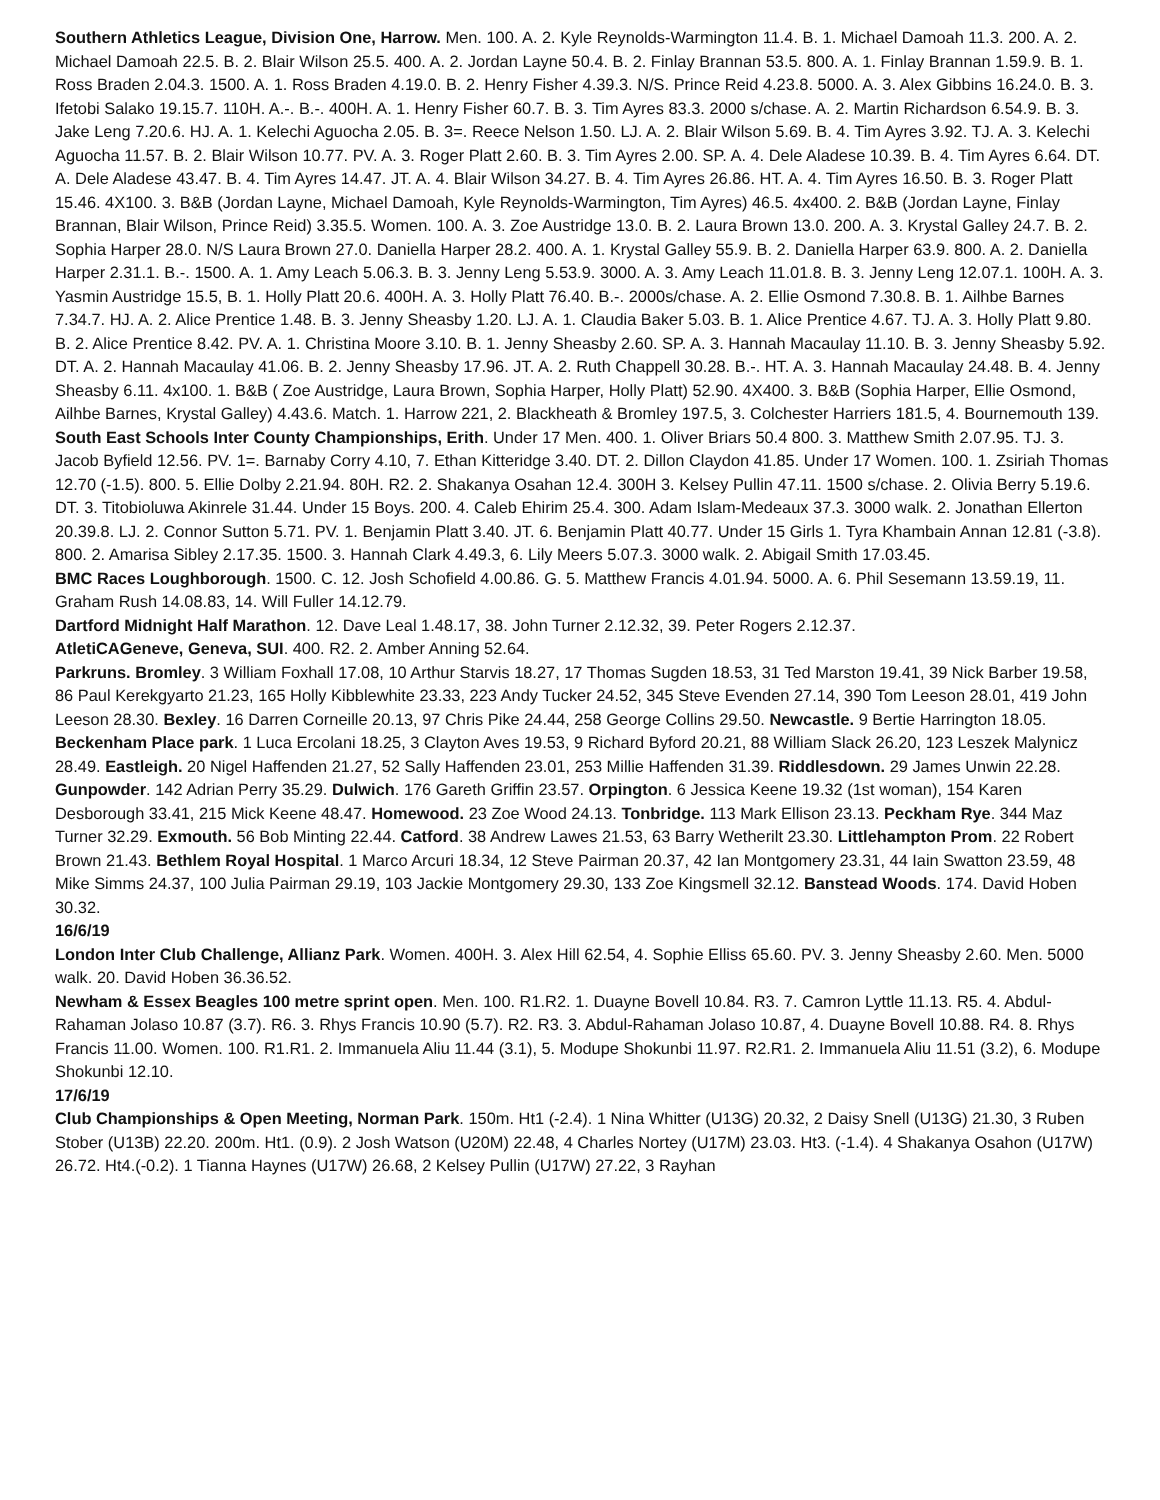Southern Athletics League, Division One, Harrow. Men. 100. A. 2. Kyle Reynolds-Warmington 11.4. B. 1. Michael Damoah 11.3. 200. A. 2. Michael Damoah 22.5. B. 2. Blair Wilson 25.5. 400. A. 2. Jordan Layne 50.4. B. 2. Finlay Brannan 53.5. 800. A. 1. Finlay Brannan 1.59.9. B. 1. Ross Braden 2.04.3. 1500. A. 1. Ross Braden 4.19.0. B. 2. Henry Fisher 4.39.3. N/S. Prince Reid 4.23.8. 5000. A. 3. Alex Gibbins 16.24.0. B. 3. Ifetobi Salako 19.15.7. 110H. A.-. B.-. 400H. A. 1. Henry Fisher 60.7. B. 3. Tim Ayres 83.3. 2000 s/chase. A. 2. Martin Richardson 6.54.9. B. 3. Jake Leng 7.20.6. HJ. A. 1. Kelechi Aguocha 2.05. B. 3=. Reece Nelson 1.50. LJ. A. 2. Blair Wilson 5.69. B. 4. Tim Ayres 3.92. TJ. A. 3. Kelechi Aguocha 11.57. B. 2. Blair Wilson 10.77. PV. A. 3. Roger Platt 2.60. B. 3. Tim Ayres 2.00. SP. A. 4. Dele Aladese 10.39. B. 4. Tim Ayres 6.64. DT. A. Dele Aladese 43.47. B. 4. Tim Ayres 14.47. JT. A. 4. Blair Wilson 34.27. B. 4. Tim Ayres 26.86. HT. A. 4. Tim Ayres 16.50. B. 3. Roger Platt 15.46. 4X100. 3. B&B (Jordan Layne, Michael Damoah, Kyle Reynolds-Warmington, Tim Ayres) 46.5. 4x400. 2. B&B (Jordan Layne, Finlay Brannan, Blair Wilson, Prince Reid) 3.35.5. Women. 100. A. 3. Zoe Austridge 13.0. B. 2. Laura Brown 13.0. 200. A. 3. Krystal Galley 24.7. B. 2. Sophia Harper 28.0. N/S Laura Brown 27.0. Daniella Harper 28.2. 400. A. 1. Krystal Galley 55.9. B. 2. Daniella Harper 63.9. 800. A. 2. Daniella Harper 2.31.1. B.-. 1500. A. 1. Amy Leach 5.06.3. B. 3. Jenny Leng 5.53.9. 3000. A. 3. Amy Leach 11.01.8. B. 3. Jenny Leng 12.07.1. 100H. A. 3. Yasmin Austridge 15.5, B. 1. Holly Platt 20.6. 400H. A. 3. Holly Platt 76.40. B.-. 2000s/chase. A. 2. Ellie Osmond 7.30.8. B. 1. Ailhbe Barnes 7.34.7. HJ. A. 2. Alice Prentice 1.48. B. 3. Jenny Sheasby 1.20. LJ. A. 1. Claudia Baker 5.03. B. 1. Alice Prentice 4.67. TJ. A. 3. Holly Platt 9.80. B. 2. Alice Prentice 8.42. PV. A. 1. Christina Moore 3.10. B. 1. Jenny Sheasby 2.60. SP. A. 3. Hannah Macaulay 11.10. B. 3. Jenny Sheasby 5.92. DT. A. 2. Hannah Macaulay 41.06. B. 2. Jenny Sheasby 17.96. JT. A. 2. Ruth Chappell 30.28. B.-. HT. A. 3. Hannah Macaulay 24.48. B. 4. Jenny Sheasby 6.11. 4x100. 1. B&B ( Zoe Austridge, Laura Brown, Sophia Harper, Holly Platt) 52.90. 4X400. 3. B&B (Sophia Harper, Ellie Osmond, Ailhbe Barnes, Krystal Galley) 4.43.6. Match. 1. Harrow 221, 2. Blackheath & Bromley 197.5, 3. Colchester Harriers 181.5, 4. Bournemouth 139.
South East Schools Inter County Championships, Erith. Under 17 Men. 400. 1. Oliver Briars 50.4 800. 3. Matthew Smith 2.07.95. TJ. 3. Jacob Byfield 12.56. PV. 1=. Barnaby Corry 4.10, 7. Ethan Kitteridge 3.40. DT. 2. Dillon Claydon 41.85. Under 17 Women. 100. 1. Zsiriah Thomas 12.70 (-1.5). 800. 5. Ellie Dolby 2.21.94. 80H. R2. 2. Shakanya Osahan 12.4. 300H 3. Kelsey Pullin 47.11. 1500 s/chase. 2. Olivia Berry 5.19.6. DT. 3. Titobioluwa Akinrele 31.44. Under 15 Boys. 200. 4. Caleb Ehirim 25.4. 300. Adam Islam-Medeaux 37.3. 3000 walk. 2. Jonathan Ellerton 20.39.8. LJ. 2. Connor Sutton 5.71. PV. 1. Benjamin Platt 3.40. JT. 6. Benjamin Platt 40.77. Under 15 Girls 1. Tyra Khambain Annan 12.81 (-3.8). 800. 2. Amarisa Sibley 2.17.35. 1500. 3. Hannah Clark 4.49.3, 6. Lily Meers 5.07.3. 3000 walk. 2. Abigail Smith 17.03.45.
BMC Races Loughborough. 1500. C. 12. Josh Schofield 4.00.86. G. 5. Matthew Francis 4.01.94. 5000. A. 6. Phil Sesemann 13.59.19, 11. Graham Rush 14.08.83, 14. Will Fuller 14.12.79.
Dartford Midnight Half Marathon. 12. Dave Leal 1.48.17, 38. John Turner 2.12.32, 39. Peter Rogers 2.12.37.
AtletiCAGeneve, Geneva, SUI. 400. R2. 2. Amber Anning 52.64.
Parkruns. Bromley. 3 William Foxhall 17.08, 10 Arthur Starvis 18.27, 17 Thomas Sugden 18.53, 31 Ted Marston 19.41, 39 Nick Barber 19.58, 86 Paul Kerekgyarto 21.23, 165 Holly Kibblewhite 23.33, 223 Andy Tucker 24.52, 345 Steve Evenden 27.14, 390 Tom Leeson 28.01, 419 John Leeson 28.30. Bexley. 16 Darren Corneille 20.13, 97 Chris Pike 24.44, 258 George Collins 29.50. Newcastle. 9 Bertie Harrington 18.05. Beckenham Place park. 1 Luca Ercolani 18.25, 3 Clayton Aves 19.53, 9 Richard Byford 20.21, 88 William Slack 26.20, 123 Leszek Malynicz 28.49. Eastleigh. 20 Nigel Haffenden 21.27, 52 Sally Haffenden 23.01, 253 Millie Haffenden 31.39. Riddlesdown. 29 James Unwin 22.28. Gunpowder. 142 Adrian Perry 35.29. Dulwich. 176 Gareth Griffin 23.57. Orpington. 6 Jessica Keene 19.32 (1st woman), 154 Karen Desborough 33.41, 215 Mick Keene 48.47. Homewood. 23 Zoe Wood 24.13. Tonbridge. 113 Mark Ellison 23.13. Peckham Rye. 344 Maz Turner 32.29. Exmouth. 56 Bob Minting 22.44. Catford. 38 Andrew Lawes 21.53, 63 Barry Wetherilt 23.30. Littlehampton Prom. 22 Robert Brown 21.43. Bethlem Royal Hospital. 1 Marco Arcuri 18.34, 12 Steve Pairman 20.37, 42 Ian Montgomery 23.31, 44 Iain Swatton 23.59, 48 Mike Simms 24.37, 100 Julia Pairman 29.19, 103 Jackie Montgomery 29.30, 133 Zoe Kingsmell 32.12. Banstead Woods. 174. David Hoben 30.32.
16/6/19
London Inter Club Challenge, Allianz Park. Women. 400H. 3. Alex Hill 62.54, 4. Sophie Elliss 65.60. PV. 3. Jenny Sheasby 2.60. Men. 5000 walk. 20. David Hoben 36.36.52.
Newham & Essex Beagles 100 metre sprint open. Men. 100. R1.R2. 1. Duayne Bovell 10.84. R3. 7. Camron Lyttle 11.13. R5. 4. Abdul-Rahaman Jolaso 10.87 (3.7). R6. 3. Rhys Francis 10.90 (5.7). R2. R3. 3. Abdul-Rahaman Jolaso 10.87, 4. Duayne Bovell 10.88. R4. 8. Rhys Francis 11.00. Women. 100. R1.R1. 2. Immanuela Aliu 11.44 (3.1), 5. Modupe Shokunbi 11.97. R2.R1. 2. Immanuela Aliu 11.51 (3.2), 6. Modupe Shokunbi 12.10.
17/6/19
Club Championships & Open Meeting, Norman Park. 150m. Ht1 (-2.4). 1 Nina Whitter (U13G) 20.32, 2 Daisy Snell (U13G) 21.30, 3 Ruben Stober (U13B) 22.20. 200m. Ht1. (0.9). 2 Josh Watson (U20M) 22.48, 4 Charles Nortey (U17M) 23.03. Ht3. (-1.4). 4 Shakanya Osahon (U17W) 26.72. Ht4.(-0.2). 1 Tianna Haynes (U17W) 26.68, 2 Kelsey Pullin (U17W) 27.22, 3 Rayhan